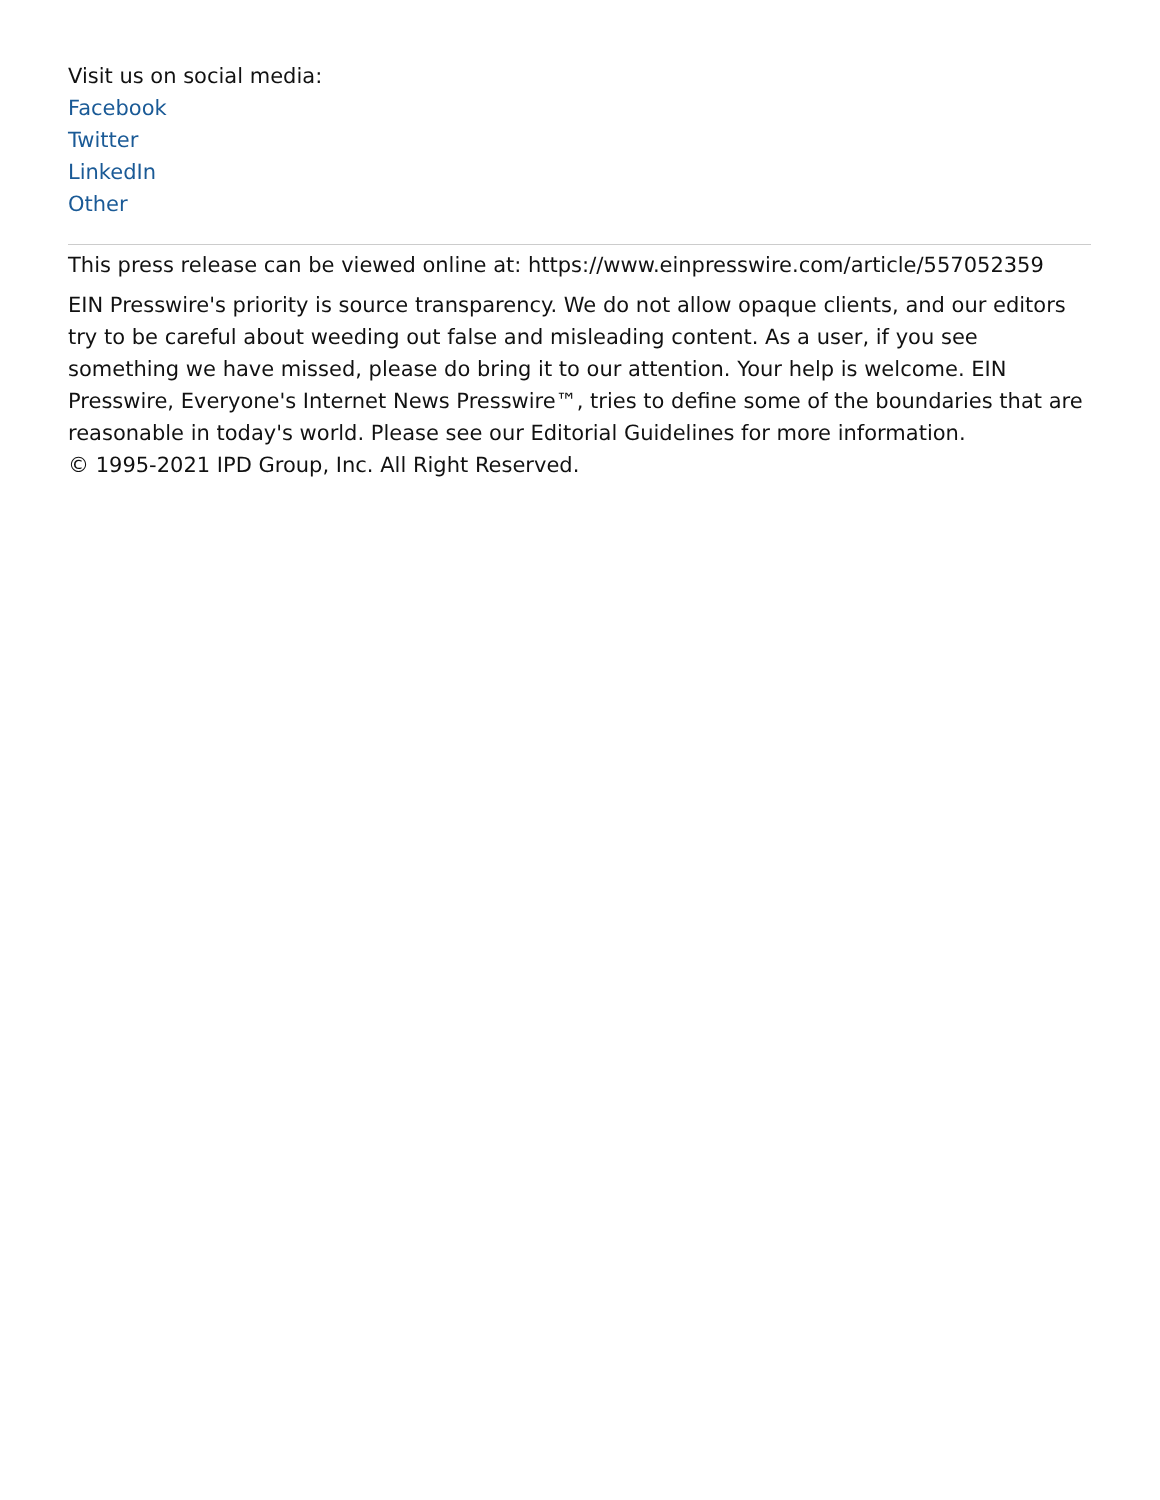Visit us on social media:
Facebook
Twitter
LinkedIn
Other
This press release can be viewed online at: https://www.einpresswire.com/article/557052359
EIN Presswire's priority is source transparency. We do not allow opaque clients, and our editors try to be careful about weeding out false and misleading content. As a user, if you see something we have missed, please do bring it to our attention. Your help is welcome. EIN Presswire, Everyone's Internet News Presswire™, tries to define some of the boundaries that are reasonable in today's world. Please see our Editorial Guidelines for more information.
© 1995-2021 IPD Group, Inc. All Right Reserved.